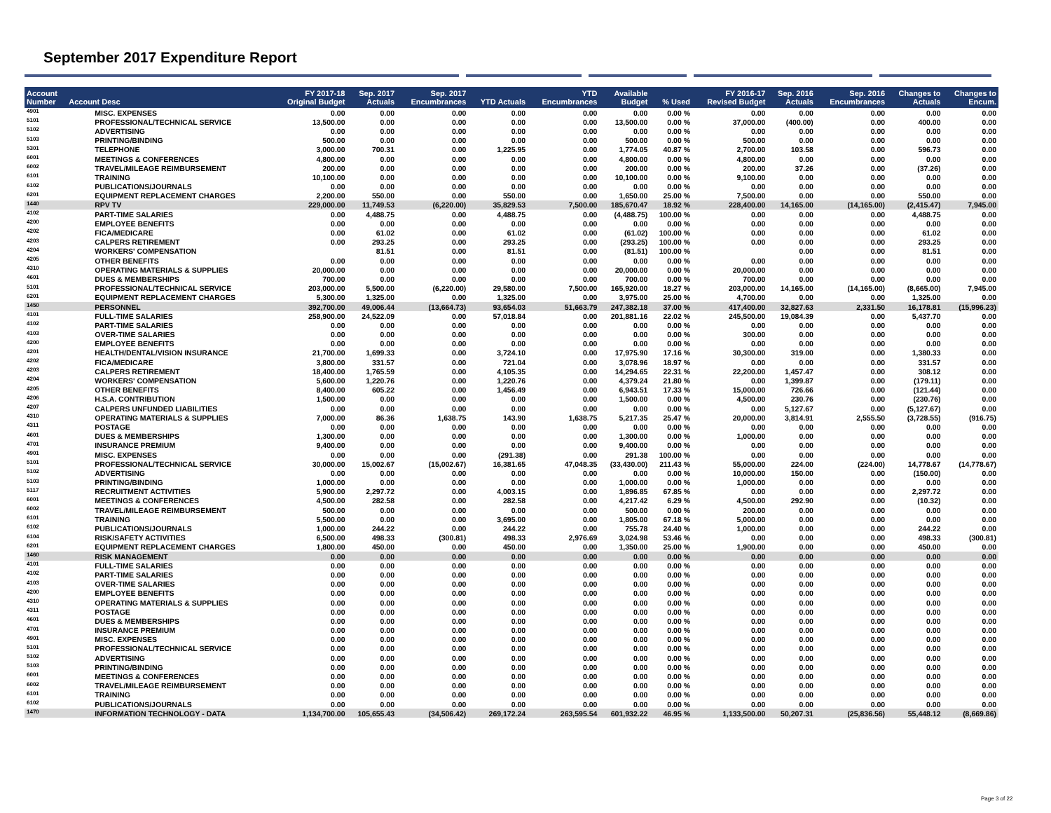September 2017 Expenditure Report
| Account Number | Account Desc | FY 2017-18 Original Budget | Sep. 2017 Actuals | Sep. 2017 Encumbrances | YTD Actuals | YTD Encumbrances | Available Budget | % Used | FY 2016-17 Revised Budget | Sep. 2016 Actuals | Sep. 2016 Encumbrances | Changes to Actuals | Changes to Encum. |
| --- | --- | --- | --- | --- | --- | --- | --- | --- | --- | --- | --- | --- | --- |
| 4901 | MISC. EXPENSES | 0.00 | 0.00 | 0.00 | 0.00 | 0.00 | 0.00 | 0.00 % | 0.00 | 0.00 | 0.00 | 0.00 | 0.00 |
| 5101 | PROFESSIONAL/TECHNICAL SERVICE | 13,500.00 | 0.00 | 0.00 | 0.00 | 0.00 | 13,500.00 | 0.00 % | 37,000.00 | (400.00) | 0.00 | 400.00 | 0.00 |
| 5102 | ADVERTISING | 0.00 | 0.00 | 0.00 | 0.00 | 0.00 | 0.00 | 0.00 % | 0.00 | 0.00 | 0.00 | 0.00 | 0.00 |
| 5103 | PRINTING/BINDING | 500.00 | 0.00 | 0.00 | 0.00 | 0.00 | 500.00 | 0.00 % | 500.00 | 0.00 | 0.00 | 0.00 | 0.00 |
| 5301 | TELEPHONE | 3,000.00 | 700.31 | 0.00 | 1,225.95 | 0.00 | 1,774.05 | 40.87 % | 2,700.00 | 103.58 | 0.00 | 596.73 | 0.00 |
| 6001 | MEETINGS & CONFERENCES | 4,800.00 | 0.00 | 0.00 | 0.00 | 0.00 | 4,800.00 | 0.00 % | 4,800.00 | 0.00 | 0.00 | 0.00 | 0.00 |
| 6002 | TRAVEL/MILEAGE REIMBURSEMENT | 200.00 | 0.00 | 0.00 | 0.00 | 0.00 | 200.00 | 0.00 % | 200.00 | 37.26 | 0.00 | (37.26) | 0.00 |
| 6101 | TRAINING | 10,100.00 | 0.00 | 0.00 | 0.00 | 0.00 | 10,100.00 | 0.00 % | 9,100.00 | 0.00 | 0.00 | 0.00 | 0.00 |
| 6102 | PUBLICATIONS/JOURNALS | 0.00 | 0.00 | 0.00 | 0.00 | 0.00 | 0.00 | 0.00 % | 0.00 | 0.00 | 0.00 | 0.00 | 0.00 |
| 6201 | EQUIPMENT REPLACEMENT CHARGES | 2,200.00 | 550.00 | 0.00 | 550.00 | 0.00 | 1,650.00 | 25.00 % | 7,500.00 | 0.00 | 0.00 | 550.00 | 0.00 |
| 1440 | RPV TV | 229,000.00 | 11,749.53 | (6,220.00) | 35,829.53 | 7,500.00 | 185,670.47 | 18.92 % | 228,400.00 | 14,165.00 | (14,165.00) | (2,415.47) | 7,945.00 |
| 4102 | PART-TIME SALARIES | 0.00 | 4,488.75 | 0.00 | 4,488.75 | 0.00 | (4,488.75) | 100.00 % | 0.00 | 0.00 | 0.00 | 4,488.75 | 0.00 |
| 4200 | EMPLOYEE BENEFITS | 0.00 | 0.00 | 0.00 | 0.00 | 0.00 | 0.00 | 0.00 % | 0.00 | 0.00 | 0.00 | 0.00 | 0.00 |
| 4202 | FICA/MEDICARE | 0.00 | 61.02 | 0.00 | 61.02 | 0.00 | (61.02) | 100.00 % | 0.00 | 0.00 | 0.00 | 61.02 | 0.00 |
| 4203 | CALPERS RETIREMENT | 0.00 | 293.25 | 0.00 | 293.25 | 0.00 | (293.25) | 100.00 % | 0.00 | 0.00 | 0.00 | 293.25 | 0.00 |
| 4204 | WORKERS' COMPENSATION | | 81.51 | 0.00 | 81.51 | 0.00 | (81.51) | 100.00 % | | 0.00 | 0.00 | 81.51 | 0.00 |
| 4205 | OTHER BENEFITS | 0.00 | 0.00 | 0.00 | 0.00 | 0.00 | 0.00 | 0.00 % | 0.00 | 0.00 | 0.00 | 0.00 | 0.00 |
| 4310 | OPERATING MATERIALS & SUPPLIES | 20,000.00 | 0.00 | 0.00 | 0.00 | 0.00 | 20,000.00 | 0.00 % | 20,000.00 | 0.00 | 0.00 | 0.00 | 0.00 |
| 4601 | DUES & MEMBERSHIPS | 700.00 | 0.00 | 0.00 | 0.00 | 0.00 | 700.00 | 0.00 % | 700.00 | 0.00 | 0.00 | 0.00 | 0.00 |
| 5101 | PROFESSIONAL/TECHNICAL SERVICE | 203,000.00 | 5,500.00 | (6,220.00) | 29,580.00 | 7,500.00 | 165,920.00 | 18.27 % | 203,000.00 | 14,165.00 | (14,165.00) | (8,665.00) | 7,945.00 |
| 6201 | EQUIPMENT REPLACEMENT CHARGES | 5,300.00 | 1,325.00 | 0.00 | 1,325.00 | 0.00 | 3,975.00 | 25.00 % | 4,700.00 | 0.00 | 0.00 | 1,325.00 | 0.00 |
| 1450 | PERSONNEL | 392,700.00 | 49,006.44 | (13,664.73) | 93,654.03 | 51,663.79 | 247,382.18 | 37.00 % | 417,400.00 | 32,827.63 | 2,331.50 | 16,178.81 | (15,996.23) |
| 4101 | FULL-TIME SALARIES | 258,900.00 | 24,522.09 | 0.00 | 57,018.84 | 0.00 | 201,881.16 | 22.02 % | 245,500.00 | 19,084.39 | 0.00 | 5,437.70 | 0.00 |
| 4102 | PART-TIME SALARIES | 0.00 | 0.00 | 0.00 | 0.00 | 0.00 | 0.00 | 0.00 % | 0.00 | 0.00 | 0.00 | 0.00 | 0.00 |
| 4103 | OVER-TIME SALARIES | 0.00 | 0.00 | 0.00 | 0.00 | 0.00 | 0.00 | 0.00 % | 300.00 | 0.00 | 0.00 | 0.00 | 0.00 |
| 4200 | EMPLOYEE BENEFITS | 0.00 | 0.00 | 0.00 | 0.00 | 0.00 | 0.00 | 0.00 % | 0.00 | 0.00 | 0.00 | 0.00 | 0.00 |
| 4201 | HEALTH/DENTAL/VISION INSURANCE | 21,700.00 | 1,699.33 | 0.00 | 3,724.10 | 0.00 | 17,975.90 | 17.16 % | 30,300.00 | 319.00 | 0.00 | 1,380.33 | 0.00 |
| 4202 | FICA/MEDICARE | 3,800.00 | 331.57 | 0.00 | 721.04 | 0.00 | 3,078.96 | 18.97 % | 0.00 | 0.00 | 0.00 | 331.57 | 0.00 |
| 4203 | CALPERS RETIREMENT | 18,400.00 | 1,765.59 | 0.00 | 4,105.35 | 0.00 | 14,294.65 | 22.31 % | 22,200.00 | 1,457.47 | 0.00 | 308.12 | 0.00 |
| 4204 | WORKERS' COMPENSATION | 5,600.00 | 1,220.76 | 0.00 | 1,220.76 | 0.00 | 4,379.24 | 21.80 % | 0.00 | 1,399.87 | 0.00 | (179.11) | 0.00 |
| 4205 | OTHER BENEFITS | 8,400.00 | 605.22 | 0.00 | 1,456.49 | 0.00 | 6,943.51 | 17.33 % | 15,000.00 | 726.66 | 0.00 | (121.44) | 0.00 |
| 4206 | H.S.A. CONTRIBUTION | 1,500.00 | 0.00 | 0.00 | 0.00 | 0.00 | 1,500.00 | 0.00 % | 4,500.00 | 230.76 | 0.00 | (230.76) | 0.00 |
| 4207 | CALPERS UNFUNDED LIABILITIES | 0.00 | 0.00 | 0.00 | 0.00 | 0.00 | 0.00 | 0.00 % | 0.00 | 5,127.67 | 0.00 | (5,127.67) | 0.00 |
| 4310 | OPERATING MATERIALS & SUPPLIES | 7,000.00 | 86.36 | 1,638.75 | 143.90 | 1,638.75 | 5,217.35 | 25.47 % | 20,000.00 | 3,814.91 | 2,555.50 | (3,728.55) | (916.75) |
| 4311 | POSTAGE | 0.00 | 0.00 | 0.00 | 0.00 | 0.00 | 0.00 | 0.00 % | 0.00 | 0.00 | 0.00 | 0.00 | 0.00 |
| 4601 | DUES & MEMBERSHIPS | 1,300.00 | 0.00 | 0.00 | 0.00 | 0.00 | 1,300.00 | 0.00 % | 1,000.00 | 0.00 | 0.00 | 0.00 | 0.00 |
| 4701 | INSURANCE PREMIUM | 9,400.00 | 0.00 | 0.00 | 0.00 | 0.00 | 9,400.00 | 0.00 % | 0.00 | 0.00 | 0.00 | 0.00 | 0.00 |
| 4901 | MISC. EXPENSES | 0.00 | 0.00 | 0.00 | (291.38) | 0.00 | 291.38 | 100.00 % | 0.00 | 0.00 | 0.00 | 0.00 | 0.00 |
| 5101 | PROFESSIONAL/TECHNICAL SERVICE | 30,000.00 | 15,002.67 | (15,002.67) | 16,381.65 | 47,048.35 | (33,430.00) | 211.43 % | 55,000.00 | 224.00 | (224.00) | 14,778.67 | (14,778.67) |
| 5102 | ADVERTISING | 0.00 | 0.00 | 0.00 | 0.00 | 0.00 | 0.00 | 0.00 % | 10,000.00 | 150.00 | 0.00 | (150.00) | 0.00 |
| 5103 | PRINTING/BINDING | 1,000.00 | 0.00 | 0.00 | 0.00 | 0.00 | 1,000.00 | 0.00 % | 1,000.00 | 0.00 | 0.00 | 0.00 | 0.00 |
| 5117 | RECRUITMENT ACTIVITIES | 5,900.00 | 2,297.72 | 0.00 | 4,003.15 | 0.00 | 1,896.85 | 67.85 % | 0.00 | 0.00 | 0.00 | 2,297.72 | 0.00 |
| 6001 | MEETINGS & CONFERENCES | 4,500.00 | 282.58 | 0.00 | 282.58 | 0.00 | 4,217.42 | 6.29 % | 4,500.00 | 292.90 | 0.00 | (10.32) | 0.00 |
| 6002 | TRAVEL/MILEAGE REIMBURSEMENT | 500.00 | 0.00 | 0.00 | 0.00 | 0.00 | 500.00 | 0.00 % | 200.00 | 0.00 | 0.00 | 0.00 | 0.00 |
| 6101 | TRAINING | 5,500.00 | 0.00 | 0.00 | 3,695.00 | 0.00 | 1,805.00 | 67.18 % | 5,000.00 | 0.00 | 0.00 | 0.00 | 0.00 |
| 6102 | PUBLICATIONS/JOURNALS | 1,000.00 | 244.22 | 0.00 | 244.22 | 0.00 | 755.78 | 24.40 % | 1,000.00 | 0.00 | 0.00 | 244.22 | 0.00 |
| 6104 | RISK/SAFETY ACTIVITIES | 6,500.00 | 498.33 | (300.81) | 498.33 | 2,976.69 | 3,024.98 | 53.46 % | 0.00 | 0.00 | 0.00 | 498.33 | (300.81) |
| 6201 | EQUIPMENT REPLACEMENT CHARGES | 1,800.00 | 450.00 | 0.00 | 450.00 | 0.00 | 1,350.00 | 25.00 % | 1,900.00 | 0.00 | 0.00 | 450.00 | 0.00 |
| 1460 | RISK MANAGEMENT | 0.00 | 0.00 | 0.00 | 0.00 | 0.00 | 0.00 | 0.00 % | 0.00 | 0.00 | 0.00 | 0.00 | 0.00 |
| 4101 | FULL-TIME SALARIES | 0.00 | 0.00 | 0.00 | 0.00 | 0.00 | 0.00 | 0.00 % | 0.00 | 0.00 | 0.00 | 0.00 | 0.00 |
| 4102 | PART-TIME SALARIES | 0.00 | 0.00 | 0.00 | 0.00 | 0.00 | 0.00 | 0.00 % | 0.00 | 0.00 | 0.00 | 0.00 | 0.00 |
| 4103 | OVER-TIME SALARIES | 0.00 | 0.00 | 0.00 | 0.00 | 0.00 | 0.00 | 0.00 % | 0.00 | 0.00 | 0.00 | 0.00 | 0.00 |
| 4200 | EMPLOYEE BENEFITS | 0.00 | 0.00 | 0.00 | 0.00 | 0.00 | 0.00 | 0.00 % | 0.00 | 0.00 | 0.00 | 0.00 | 0.00 |
| 4310 | OPERATING MATERIALS & SUPPLIES | 0.00 | 0.00 | 0.00 | 0.00 | 0.00 | 0.00 | 0.00 % | 0.00 | 0.00 | 0.00 | 0.00 | 0.00 |
| 4311 | POSTAGE | 0.00 | 0.00 | 0.00 | 0.00 | 0.00 | 0.00 | 0.00 % | 0.00 | 0.00 | 0.00 | 0.00 | 0.00 |
| 4601 | DUES & MEMBERSHIPS | 0.00 | 0.00 | 0.00 | 0.00 | 0.00 | 0.00 | 0.00 % | 0.00 | 0.00 | 0.00 | 0.00 | 0.00 |
| 4701 | INSURANCE PREMIUM | 0.00 | 0.00 | 0.00 | 0.00 | 0.00 | 0.00 | 0.00 % | 0.00 | 0.00 | 0.00 | 0.00 | 0.00 |
| 4901 | MISC. EXPENSES | 0.00 | 0.00 | 0.00 | 0.00 | 0.00 | 0.00 | 0.00 % | 0.00 | 0.00 | 0.00 | 0.00 | 0.00 |
| 5101 | PROFESSIONAL/TECHNICAL SERVICE | 0.00 | 0.00 | 0.00 | 0.00 | 0.00 | 0.00 | 0.00 % | 0.00 | 0.00 | 0.00 | 0.00 | 0.00 |
| 5102 | ADVERTISING | 0.00 | 0.00 | 0.00 | 0.00 | 0.00 | 0.00 | 0.00 % | 0.00 | 0.00 | 0.00 | 0.00 | 0.00 |
| 5103 | PRINTING/BINDING | 0.00 | 0.00 | 0.00 | 0.00 | 0.00 | 0.00 | 0.00 % | 0.00 | 0.00 | 0.00 | 0.00 | 0.00 |
| 6001 | MEETINGS & CONFERENCES | 0.00 | 0.00 | 0.00 | 0.00 | 0.00 | 0.00 | 0.00 % | 0.00 | 0.00 | 0.00 | 0.00 | 0.00 |
| 6002 | TRAVEL/MILEAGE REIMBURSEMENT | 0.00 | 0.00 | 0.00 | 0.00 | 0.00 | 0.00 | 0.00 % | 0.00 | 0.00 | 0.00 | 0.00 | 0.00 |
| 6101 | TRAINING | 0.00 | 0.00 | 0.00 | 0.00 | 0.00 | 0.00 | 0.00 % | 0.00 | 0.00 | 0.00 | 0.00 | 0.00 |
| 6102 | PUBLICATIONS/JOURNALS | 0.00 | 0.00 | 0.00 | 0.00 | 0.00 | 0.00 | 0.00 % | 0.00 | 0.00 | 0.00 | 0.00 | 0.00 |
| 1470 | INFORMATION TECHNOLOGY - DATA | 1,134,700.00 | 105,655.43 | (34,506.42) | 269,172.24 | 263,595.54 | 601,932.22 | 46.95 % | 1,133,500.00 | 50,207.31 | (25,836.56) | 55,448.12 | (8,669.86) |
Page 3 of 22